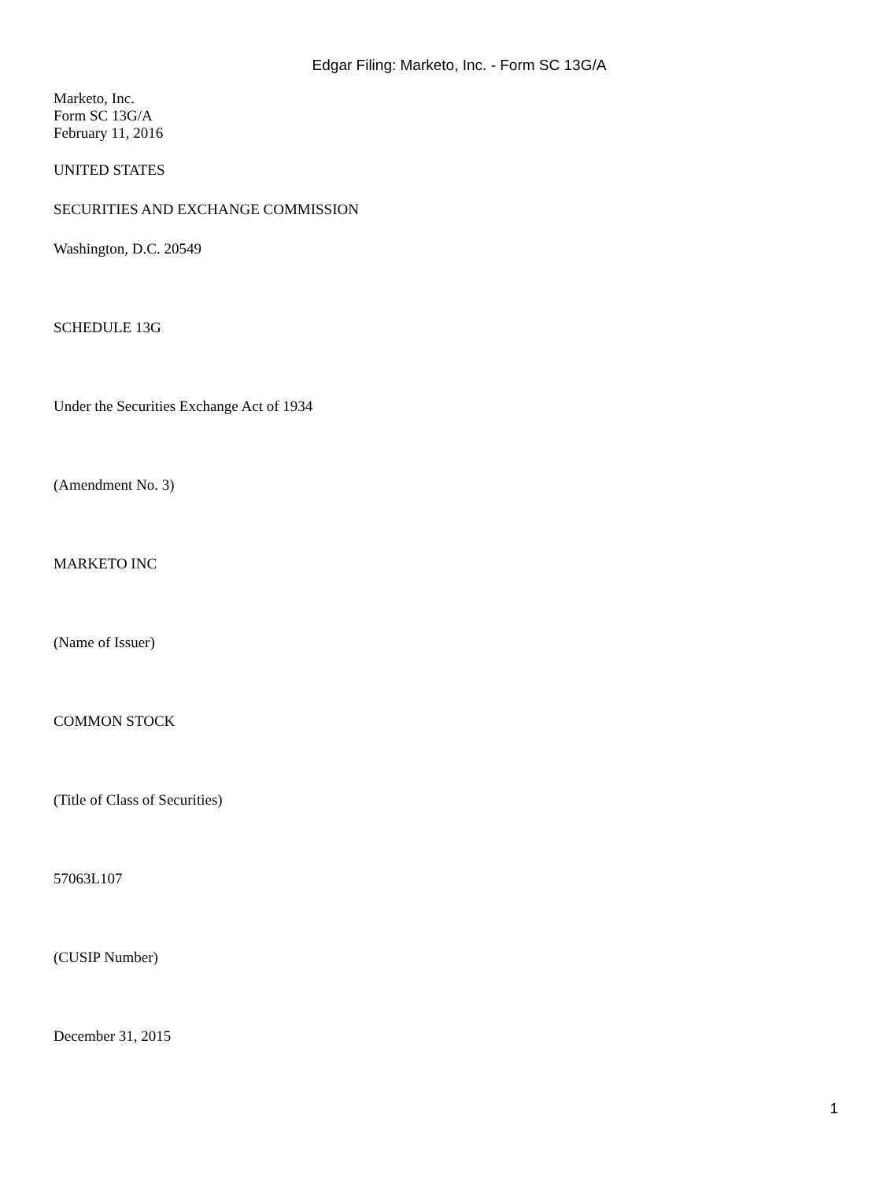Edgar Filing: Marketo, Inc. - Form SC 13G/A
Marketo, Inc.
Form SC 13G/A
February 11, 2016
UNITED STATES
SECURITIES AND EXCHANGE COMMISSION
Washington, D.C. 20549
SCHEDULE 13G
Under the Securities Exchange Act of 1934
(Amendment No. 3)
MARKETO INC
(Name of Issuer)
COMMON STOCK
(Title of Class of Securities)
57063L107
(CUSIP Number)
December 31, 2015
1